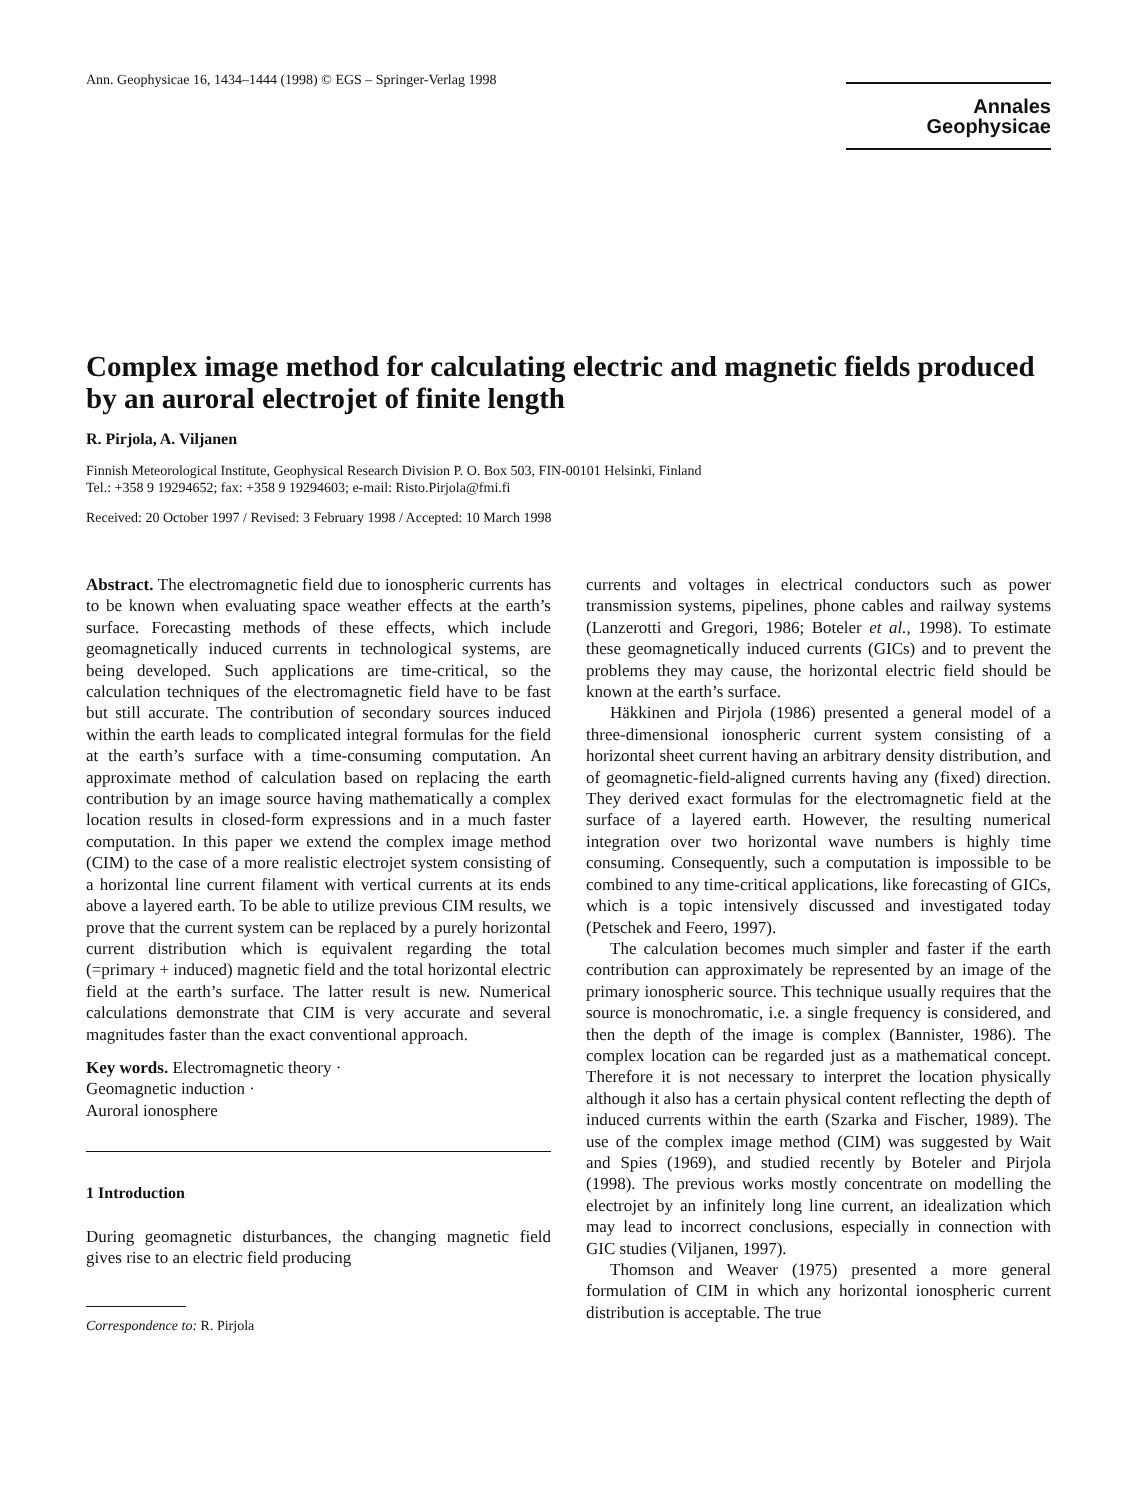Ann. Geophysicae 16, 1434–1444 (1998) © EGS – Springer-Verlag 1998
Annales
Geophysicae
Complex image method for calculating electric and magnetic fields produced by an auroral electrojet of finite length
R. Pirjola, A. Viljanen
Finnish Meteorological Institute, Geophysical Research Division P. O. Box 503, FIN-00101 Helsinki, Finland
Tel.: +358 9 19294652; fax: +358 9 19294603; e-mail: Risto.Pirjola@fmi.fi
Received: 20 October 1997 / Revised: 3 February 1998 / Accepted: 10 March 1998
Abstract. The electromagnetic field due to ionospheric currents has to be known when evaluating space weather effects at the earth’s surface. Forecasting methods of these effects, which include geomagnetically induced currents in technological systems, are being developed. Such applications are time-critical, so the calculation techniques of the electromagnetic field have to be fast but still accurate. The contribution of secondary sources induced within the earth leads to complicated integral formulas for the field at the earth’s surface with a time-consuming computation. An approximate method of calculation based on replacing the earth contribution by an image source having mathematically a complex location results in closed-form expressions and in a much faster computation. In this paper we extend the complex image method (CIM) to the case of a more realistic electrojet system consisting of a horizontal line current filament with vertical currents at its ends above a layered earth. To be able to utilize previous CIM results, we prove that the current system can be replaced by a purely horizontal current distribution which is equivalent regarding the total (=primary + induced) magnetic field and the total horizontal electric field at the earth’s surface. The latter result is new. Numerical calculations demonstrate that CIM is very accurate and several magnitudes faster than the exact conventional approach.
Key words. Electromagnetic theory ·
Geomagnetic induction ·
Auroral ionosphere
1 Introduction
During geomagnetic disturbances, the changing magnetic field gives rise to an electric field producing
Correspondence to: R. Pirjola
currents and voltages in electrical conductors such as power transmission systems, pipelines, phone cables and railway systems (Lanzerotti and Gregori, 1986; Boteler et al., 1998). To estimate these geomagnetically induced currents (GICs) and to prevent the problems they may cause, the horizontal electric field should be known at the earth’s surface.
Häkkinen and Pirjola (1986) presented a general model of a three-dimensional ionospheric current system consisting of a horizontal sheet current having an arbitrary density distribution, and of geomagnetic-field-aligned currents having any (fixed) direction. They derived exact formulas for the electromagnetic field at the surface of a layered earth. However, the resulting numerical integration over two horizontal wave numbers is highly time consuming. Consequently, such a computation is impossible to be combined to any time-critical applications, like forecasting of GICs, which is a topic intensively discussed and investigated today (Petschek and Feero, 1997).
The calculation becomes much simpler and faster if the earth contribution can approximately be represented by an image of the primary ionospheric source. This technique usually requires that the source is monochromatic, i.e. a single frequency is considered, and then the depth of the image is complex (Bannister, 1986). The complex location can be regarded just as a mathematical concept. Therefore it is not necessary to interpret the location physically although it also has a certain physical content reflecting the depth of induced currents within the earth (Szarka and Fischer, 1989). The use of the complex image method (CIM) was suggested by Wait and Spies (1969), and studied recently by Boteler and Pirjola (1998). The previous works mostly concentrate on modelling the electrojet by an infinitely long line current, an idealization which may lead to incorrect conclusions, especially in connection with GIC studies (Viljanen, 1997).
Thomson and Weaver (1975) presented a more general formulation of CIM in which any horizontal ionospheric current distribution is acceptable. The true